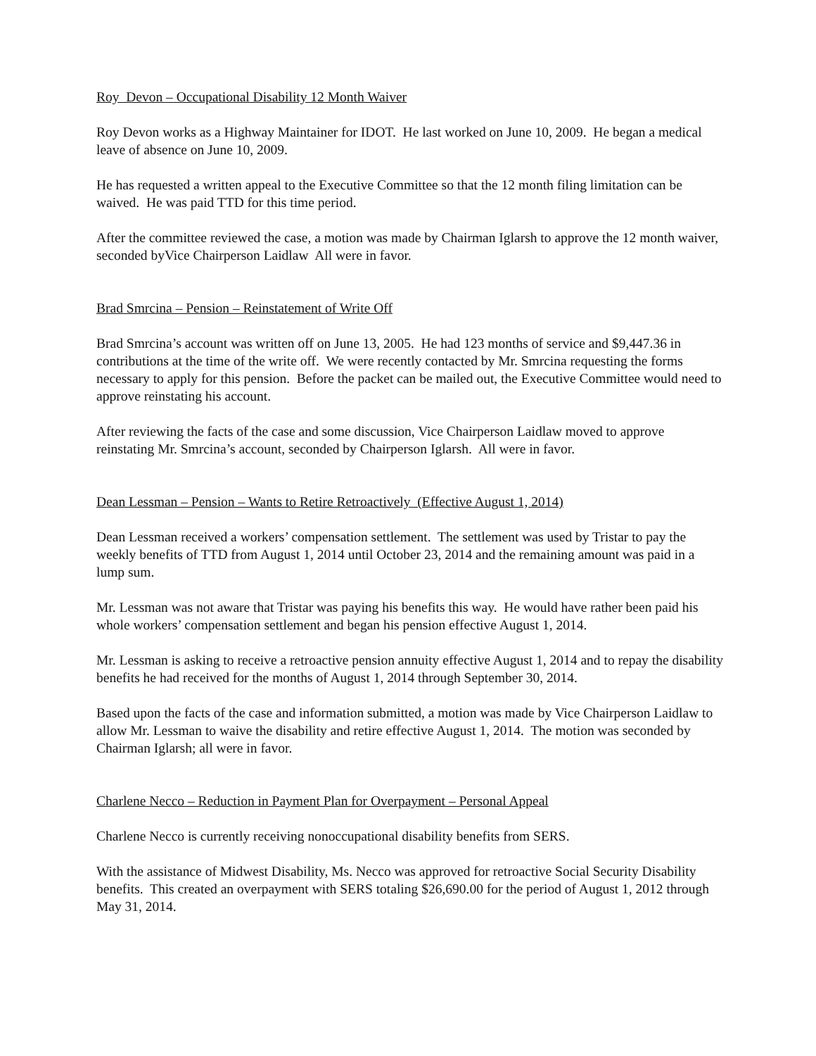Roy Devon – Occupational Disability 12 Month Waiver
Roy Devon works as a Highway Maintainer for IDOT. He last worked on June 10, 2009. He began a medical leave of absence on June 10, 2009.
He has requested a written appeal to the Executive Committee so that the 12 month filing limitation can be waived. He was paid TTD for this time period.
After the committee reviewed the case, a motion was made by Chairman Iglarsh to approve the 12 month waiver, seconded byVice Chairperson Laidlaw All were in favor.
Brad Smrcina – Pension – Reinstatement of Write Off
Brad Smrcina’s account was written off on June 13, 2005. He had 123 months of service and $9,447.36 in contributions at the time of the write off. We were recently contacted by Mr. Smrcina requesting the forms necessary to apply for this pension. Before the packet can be mailed out, the Executive Committee would need to approve reinstating his account.
After reviewing the facts of the case and some discussion, Vice Chairperson Laidlaw moved to approve reinstating Mr. Smrcina’s account, seconded by Chairperson Iglarsh. All were in favor.
Dean Lessman – Pension – Wants to Retire Retroactively (Effective August 1, 2014)
Dean Lessman received a workers’ compensation settlement. The settlement was used by Tristar to pay the weekly benefits of TTD from August 1, 2014 until October 23, 2014 and the remaining amount was paid in a lump sum.
Mr. Lessman was not aware that Tristar was paying his benefits this way. He would have rather been paid his whole workers’ compensation settlement and began his pension effective August 1, 2014.
Mr. Lessman is asking to receive a retroactive pension annuity effective August 1, 2014 and to repay the disability benefits he had received for the months of August 1, 2014 through September 30, 2014.
Based upon the facts of the case and information submitted, a motion was made by Vice Chairperson Laidlaw to allow Mr. Lessman to waive the disability and retire effective August 1, 2014. The motion was seconded by Chairman Iglarsh; all were in favor.
Charlene Necco – Reduction in Payment Plan for Overpayment – Personal Appeal
Charlene Necco is currently receiving nonoccupational disability benefits from SERS.
With the assistance of Midwest Disability, Ms. Necco was approved for retroactive Social Security Disability benefits. This created an overpayment with SERS totaling $26,690.00 for the period of August 1, 2012 through May 31, 2014.